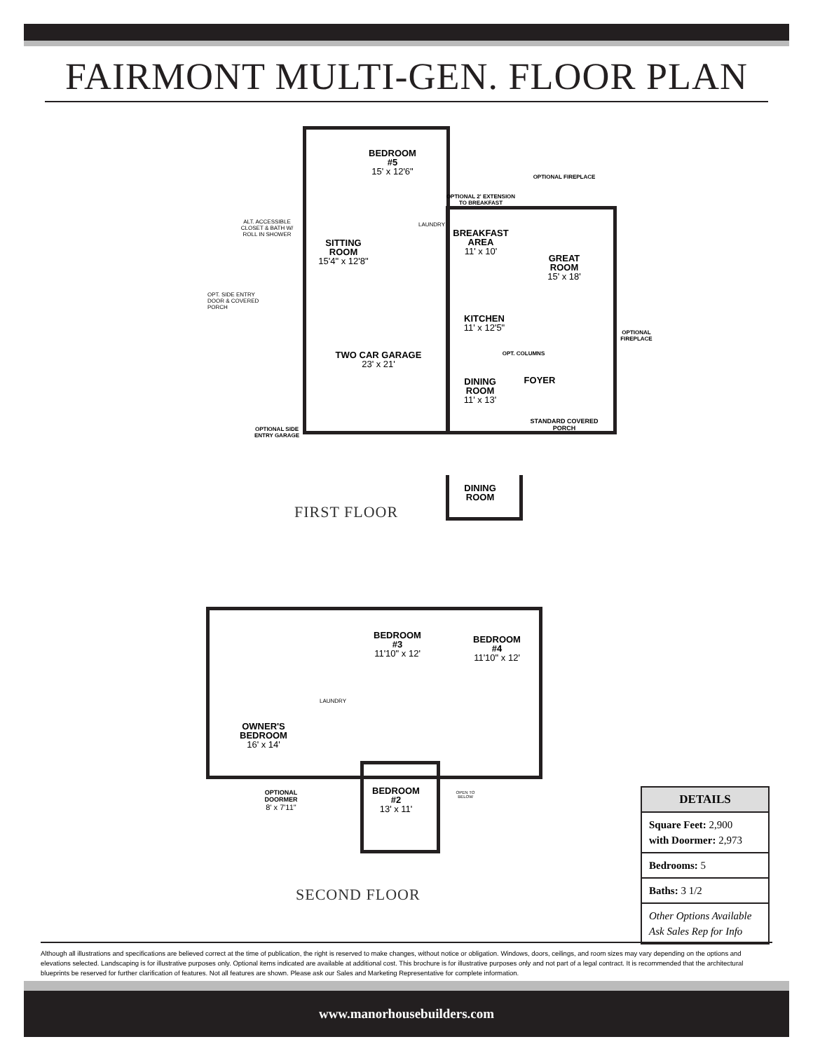FAIRMONT MULTI-GEN. FLOOR PLAN
BEDROOM
#5
15' x 12'6"
ALT. ACCESSIBLE CLOSET & BATH W/ ROLL IN SHOWER
OPTIONAL 2' EXTENSION TO BREAKFAST
OPTIONAL FIREPLACE
LAUNDRY
SITTING
ROOM
15'4" x 12'8"
BREAKFAST
AREA
11' x 10'
GREAT
ROOM
15' x 18'
OPT. SIDE ENTRY DOOR & COVERED PORCH
KITCHEN
11' x 12'5"
OPTIONAL FIREPLACE
TWO CAR GARAGE
23' x 21'
OPT. COLUMNS
DINING
ROOM
11' x 13'
FOYER
STANDARD COVERED PORCH
OPTIONAL SIDE ENTRY GARAGE
DINING
ROOM
FIRST FLOOR
BEDROOM
#3
11'10" x 12'
BEDROOM
#4
11'10" x 12'
LAUNDRY
OWNER'S
BEDROOM
16' x 14'
OPTIONAL DOORMER
8' x 7'11"
BEDROOM
#2
13' x 11'
OPEN TO BELOW
SECOND FLOOR
| DETAILS |
| --- |
| Square Feet: 2,900 with Doormer: 2,973 |
| Bedrooms: 5 |
| Baths: 3 1/2 |
| Other Options Available Ask Sales Rep for Info |
Although all illustrations and specifications are believed correct at the time of publication, the right is reserved to make changes, without notice or obligation. Windows, doors, ceilings, and room sizes may vary depending on the options and elevations selected. Landscaping is for illustrative purposes only. Optional items indicated are available at additional cost. This brochure is for illustrative purposes only and not part of a legal contract. It is recommended that the architectural blueprints be reserved for further clarification of features. Not all features are shown. Please ask our Sales and Marketing Representative for complete information.
www.manorhousebuilders.com